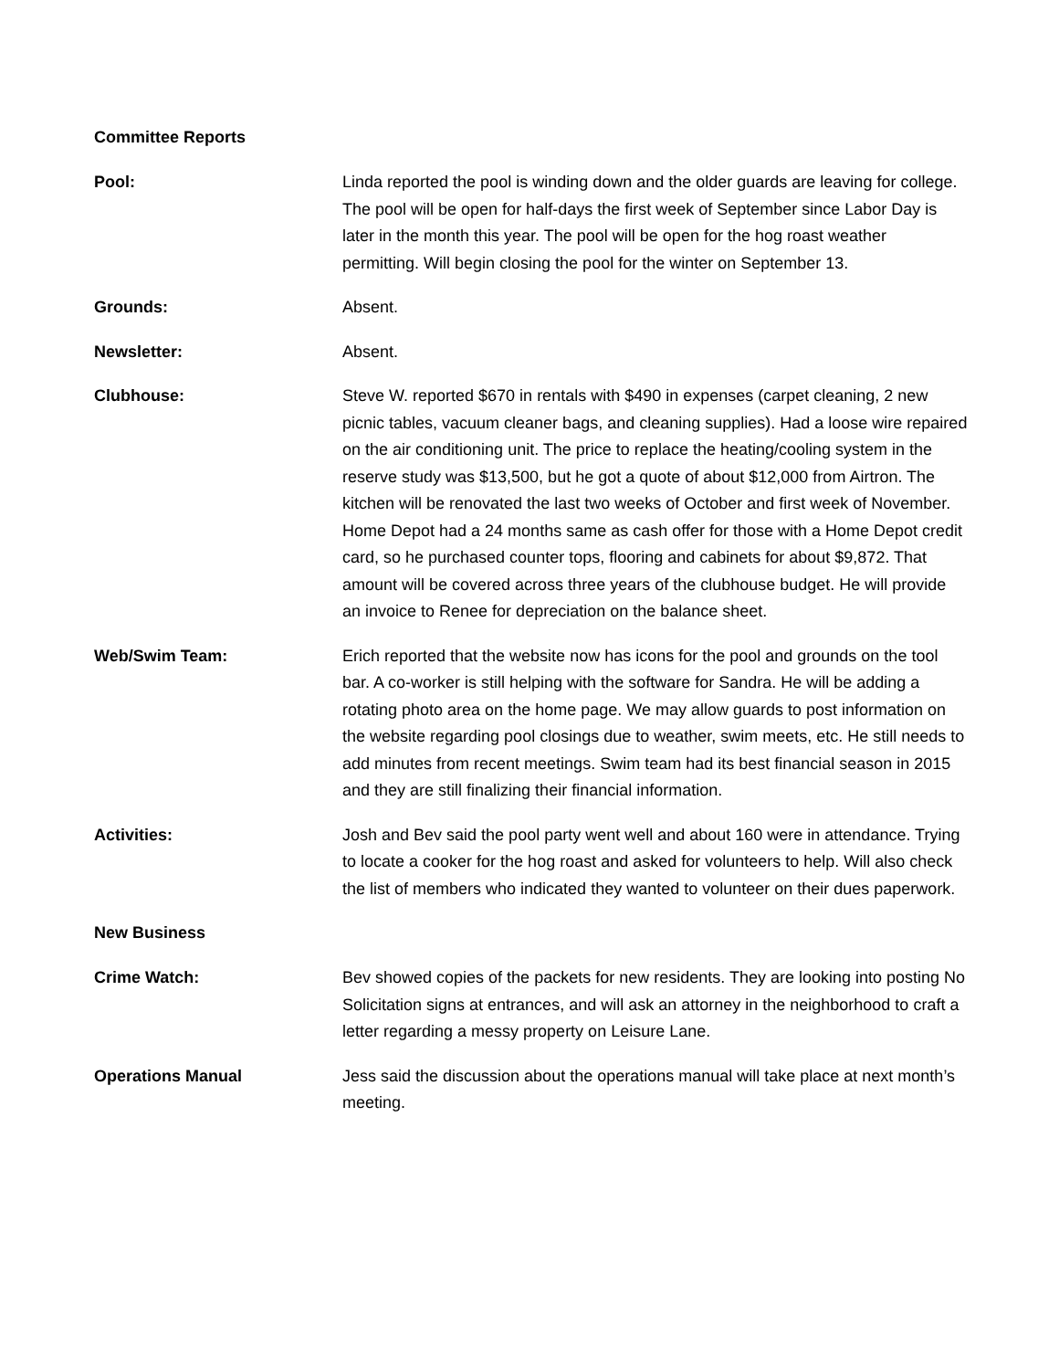Committee Reports
Pool: Linda reported the pool is winding down and the older guards are leaving for college. The pool will be open for half-days the first week of September since Labor Day is later in the month this year. The pool will be open for the hog roast weather permitting. Will begin closing the pool for the winter on September 13.
Grounds: Absent.
Newsletter: Absent.
Clubhouse: Steve W. reported $670 in rentals with $490 in expenses (carpet cleaning, 2 new picnic tables, vacuum cleaner bags, and cleaning supplies). Had a loose wire repaired on the air conditioning unit. The price to replace the heating/cooling system in the reserve study was $13,500, but he got a quote of about $12,000 from Airtron. The kitchen will be renovated the last two weeks of October and first week of November. Home Depot had a 24 months same as cash offer for those with a Home Depot credit card, so he purchased counter tops, flooring and cabinets for about $9,872. That amount will be covered across three years of the clubhouse budget. He will provide an invoice to Renee for depreciation on the balance sheet.
Web/Swim Team: Erich reported that the website now has icons for the pool and grounds on the tool bar. A co-worker is still helping with the software for Sandra. He will be adding a rotating photo area on the home page. We may allow guards to post information on the website regarding pool closings due to weather, swim meets, etc. He still needs to add minutes from recent meetings. Swim team had its best financial season in 2015 and they are still finalizing their financial information.
Activities: Josh and Bev said the pool party went well and about 160 were in attendance. Trying to locate a cooker for the hog roast and asked for volunteers to help. Will also check the list of members who indicated they wanted to volunteer on their dues paperwork.
New Business
Crime Watch: Bev showed copies of the packets for new residents. They are looking into posting No Solicitation signs at entrances, and will ask an attorney in the neighborhood to craft a letter regarding a messy property on Leisure Lane.
Operations Manual Jess said the discussion about the operations manual will take place at next month’s meeting.